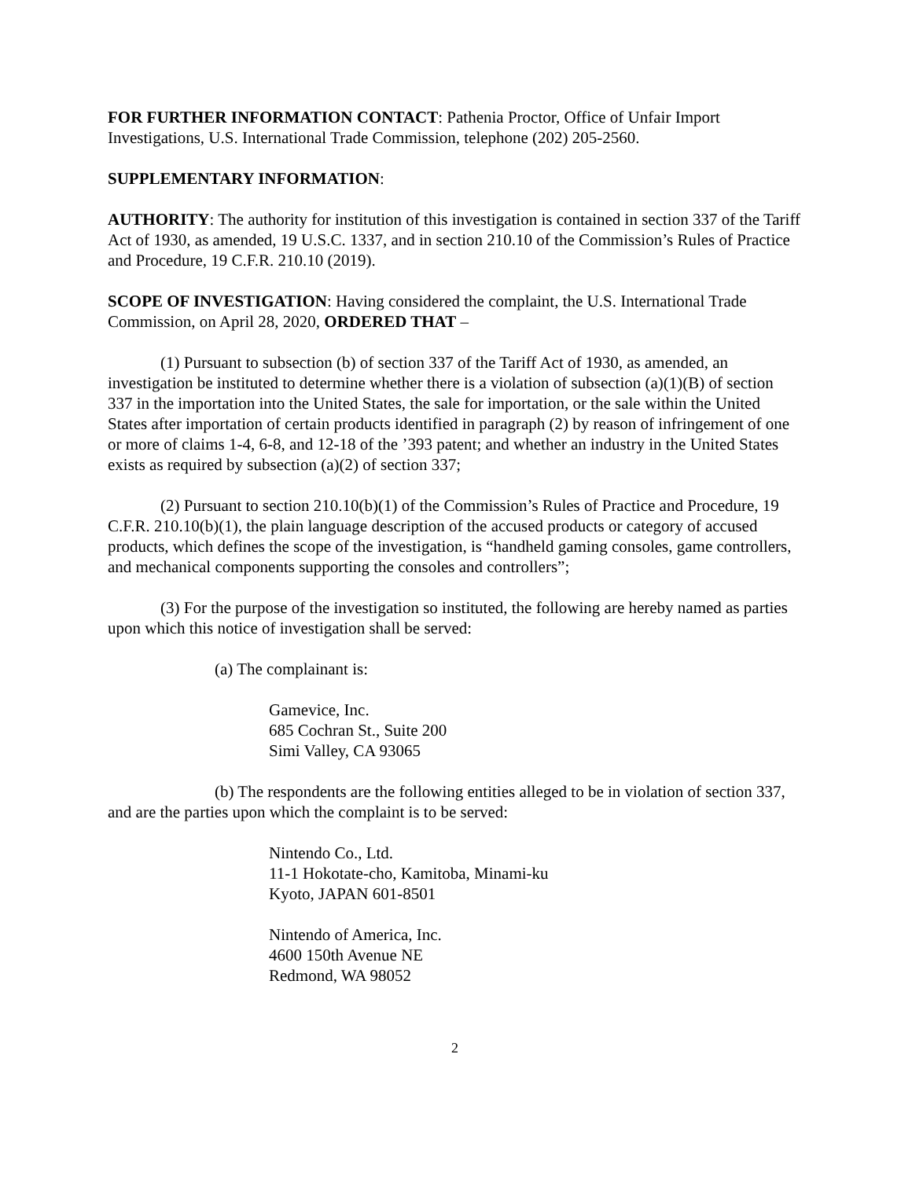FOR FURTHER INFORMATION CONTACT: Pathenia Proctor, Office of Unfair Import Investigations, U.S. International Trade Commission, telephone (202) 205-2560.
SUPPLEMENTARY INFORMATION:
AUTHORITY: The authority for institution of this investigation is contained in section 337 of the Tariff Act of 1930, as amended, 19 U.S.C. 1337, and in section 210.10 of the Commission’s Rules of Practice and Procedure, 19 C.F.R. 210.10 (2019).
SCOPE OF INVESTIGATION: Having considered the complaint, the U.S. International Trade Commission, on April 28, 2020, ORDERED THAT –
(1) Pursuant to subsection (b) of section 337 of the Tariff Act of 1930, as amended, an investigation be instituted to determine whether there is a violation of subsection (a)(1)(B) of section 337 in the importation into the United States, the sale for importation, or the sale within the United States after importation of certain products identified in paragraph (2) by reason of infringement of one or more of claims 1-4, 6-8, and 12-18 of the ’393 patent; and whether an industry in the United States exists as required by subsection (a)(2) of section 337;
(2) Pursuant to section 210.10(b)(1) of the Commission’s Rules of Practice and Procedure, 19 C.F.R. 210.10(b)(1), the plain language description of the accused products or category of accused products, which defines the scope of the investigation, is “handheld gaming consoles, game controllers, and mechanical components supporting the consoles and controllers”;
(3) For the purpose of the investigation so instituted, the following are hereby named as parties upon which this notice of investigation shall be served:
(a) The complainant is:
Gamevice, Inc.
685 Cochran St., Suite 200
Simi Valley, CA 93065
(b) The respondents are the following entities alleged to be in violation of section 337, and are the parties upon which the complaint is to be served:
Nintendo Co., Ltd.
11-1 Hokotate-cho, Kamitoba, Minami-ku
Kyoto, JAPAN 601-8501
Nintendo of America, Inc.
4600 150th Avenue NE
Redmond, WA 98052
2